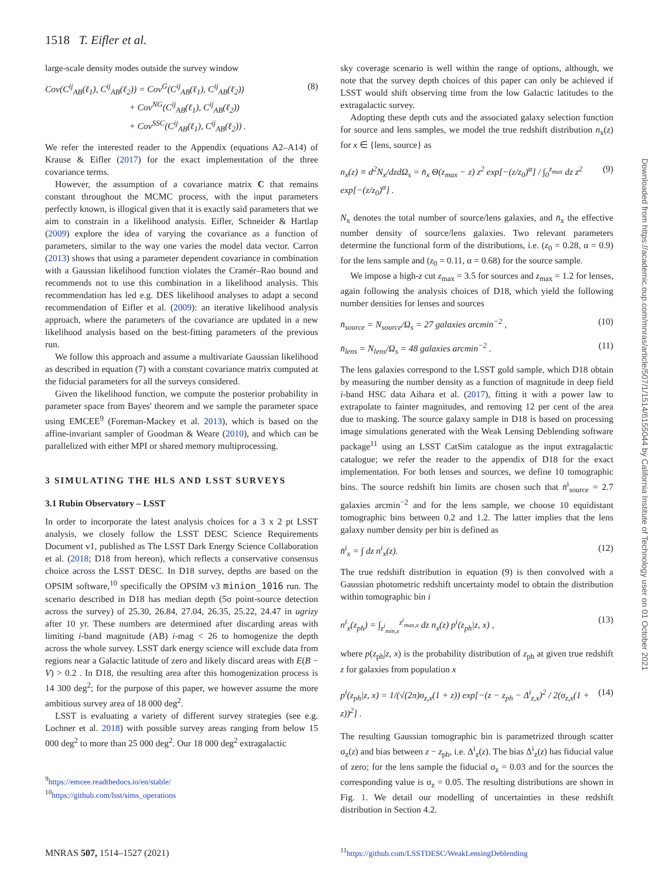1518 T. Eifler et al.
Downloaded from https://academic.oup.com/mnras/article/507/1/1514/6155044 by California Institute of Technology user on 01 October 2021
large-scale density modes outside the survey window
Cov(C<sup>ij</sup><sub>AB</sub>(ℓ<sub>1</sub>), C<sup>ij</sup><sub>AB</sub>(ℓ<sub>2</sub>)) = Cov<sup>G</sup>(C<sup>ij</sup><sub>AB</sub>(ℓ<sub>1</sub>), C<sup>ij</sup><sub>AB</sub>(ℓ<sub>2</sub>))
+ Cov<sup>NG</sup>(C<sup>ij</sup><sub>AB</sub>(ℓ<sub>1</sub>), C<sup>ij</sup><sub>AB</sub>(ℓ<sub>2</sub>))
+ Cov<sup>SSC</sup>(C<sup>ij</sup><sub>AB</sub>(ℓ<sub>1</sub>), C<sup>ij</sup><sub>AB</sub>(ℓ<sub>2</sub>)) . (8)
We refer the interested reader to the Appendix (equations A2–A14) of Krause & Eifler (2017) for the exact implementation of the three covariance terms.
However, the assumption of a covariance matrix C that remains constant throughout the MCMC process, with the input parameters perfectly known, is illogical given that it is exactly said parameters that we aim to constrain in a likelihood analysis. Eifler, Schneider & Hartlap (2009) explore the idea of varying the covariance as a function of parameters, similar to the way one varies the model data vector. Carron (2013) shows that using a parameter dependent covariance in combination with a Gaussian likelihood function violates the Cramér–Rao bound and recommends not to use this combination in a likelihood analysis. This recommendation has led e.g. DES likelihood analyses to adapt a second recommendation of Eifler et al. (2009): an iterative likelihood analysis approach, where the parameters of the covariance are updated in a new likelihood analysis based on the best-fitting parameters of the previous run.
We follow this approach and assume a multivariate Gaussian likelihood as described in equation (7) with a constant covariance matrix computed at the fiducial parameters for all the surveys considered.
Given the likelihood function, we compute the posterior probability in parameter space from Bayes' theorem and we sample the parameter space using EMCEE<sup>9</sup> (Foreman-Mackey et al. 2013), which is based on the affine-invariant sampler of Goodman & Weare (2010), and which can be parallelized with either MPI or shared memory multiprocessing.
3 SIMULATING THE HLS AND LSST SURVEYS
3.1 Rubin Observatory – LSST
In order to incorporate the latest analysis choices for a 3 x 2 pt LSST analysis, we closely follow the LSST DESC Science Requirements Document v1, published as The LSST Dark Energy Science Collaboration et al. (2018; D18 from hereon), which reflects a conservative consensus choice across the LSST DESC. In D18 survey, depths are based on the OPSIM software,<sup>10</sup> specifically the OPSIM v3 minion_1016 run. The scenario described in D18 has median depth (5σ point-source detection across the survey) of 25.30, 26.84, 27.04, 26.35, 25.22, 24.47 in ugrizy after 10 yr. These numbers are determined after discarding areas with limiting i-band magnitude (AB) i-mag < 26 to homogenize the depth across the whole survey. LSST dark energy science will exclude data from regions near a Galactic latitude of zero and likely discard areas with E(B − V) > 0.2 . In D18, the resulting area after this homogenization process is 14 300 deg<sup>2</sup>; for the purpose of this paper, we however assume the more ambitious survey area of 18 000 deg<sup>2</sup>.
LSST is evaluating a variety of different survey strategies (see e.g. Lochner et al. 2018) with possible survey areas ranging from below 15 000 deg<sup>2</sup> to more than 25 000 deg<sup>2</sup>. Our 18 000 deg<sup>2</sup> extragalactic
<sup>9</sup> https://emcee.readthedocs.io/en/stable/
<sup>10</sup> https://github.com/lsst/sims_operations
sky coverage scenario is well within the range of options, although, we note that the survey depth choices of this paper can only be achieved if LSST would shift observing time from the low Galactic latitudes to the extragalactic survey.
Adopting these depth cuts and the associated galaxy selection function for source and lens samples, we model the true redshift distribution n<sub>x</sub>(z) for x ∈ {lens, source} as
n<sub>x</sub>(z) ≡ d<sup>2</sup>N<sub>x</sub>/dzdΩ<sub>s</sub> = n̄<sub>x</sub> Θ(z<sub>max</sub> − z) z<sup>2</sup> exp[−(z/z<sub>0</sub>)<sup>α</sup>] / ∫<sub>0</sub><sup>z<sub>max</sub></sup> dz z<sup>2</sup> exp[−(z/z<sub>0</sub>)<sup>α</sup>] . (9)
N<sub>x</sub> denotes the total number of source/lens galaxies, and n̄<sub>x</sub> the effective number density of source/lens galaxies. Two relevant parameters determine the functional form of the distributions, i.e. (z<sub>0</sub> = 0.28, α = 0.9) for the lens sample and (z<sub>0</sub> = 0.11, α = 0.68) for the source sample.
We impose a high-z cut z<sub>max</sub> = 3.5 for sources and z<sub>max</sub> = 1.2 for lenses, again following the analysis choices of D18, which yield the following number densities for lenses and sources
n̄<sub>source</sub> = N<sub>source</sub>/Ω<sub>s</sub> = 27 galaxies arcmin<sup>−2</sup> , (10)
n̄<sub>lens</sub> = N<sub>lens</sub>/Ω<sub>s</sub> = 48 galaxies arcmin<sup>−2</sup> . (11)
The lens galaxies correspond to the LSST gold sample, which D18 obtain by measuring the number density as a function of magnitude in deep field i-band HSC data Aihara et al. (2017), fitting it with a power law to extrapolate to fainter magnitudes, and removing 12 per cent of the area due to masking. The source galaxy sample in D18 is based on processing image simulations generated with the Weak Lensing Deblending software package<sup>11</sup> using an LSST CatSim catalogue as the input extragalactic catalogue; we refer the reader to the appendix of D18 for the exact implementation. For both lenses and sources, we define 10 tomographic bins. The source redshift bin limits are chosen such that n̄<sup>i</sup><sub>source</sub> = 2.7 galaxies arcmin<sup>−2</sup> and for the lens sample, we choose 10 equidistant tomographic bins between 0.2 and 1.2. The latter implies that the lens galaxy number density per bin is defined as
n̄<sup>i</sup><sub>x</sub> = ∫ dz n<sup>i</sup><sub>x</sub>(z). (12)
The true redshift distribution in equation (9) is then convolved with a Gaussian photometric redshift uncertainty model to obtain the distribution within tomographic bin i
n<sup>i</sup><sub>x</sub>(z<sub>ph</sub>) = ∫<sub>z<sup>i</sup><sub>min,x</sub></sub><sup>z<sup>i</sup><sub>max,x</sub></sup> dz n<sub>x</sub>(z) p<sup>i</sup>(z<sub>ph</sub>|z, x) , (13)
where p(z<sub>ph</sub>|z, x) is the probability distribution of z<sub>ph</sub> at given true redshift z for galaxies from population x
p<sup>i</sup>(z<sub>ph</sub>|z, x) = 1/(√(2π)σ<sub>z,x</sub>(1 + z)) exp[−(z − z<sub>ph</sub> − Δ<sup>i</sup><sub>z,x</sub>)<sup>2</sup> / 2(σ<sub>z,x</sub>(1 + z))<sup>2</sup>] . (14)
The resulting Gaussian tomographic bin is parametrized through scatter σ<sub>z</sub>(z) and bias between z − z<sub>ph</sub>, i.e. Δ<sup>i</sup><sub>z</sub>(z). The bias Δ<sup>i</sup><sub>z</sub>(z) has fiducial value of zero; for the lens sample the fiducial σ<sub>z</sub> = 0.03 and for the sources the corresponding value is σ<sub>z</sub> = 0.05. The resulting distributions are shown in Fig. 1. We detail our modelling of uncertainties in these redshift distribution in Section 4.2.
<sup>11</sup> https://github.com/LSSTDESC/WeakLensingDeblending
MNRAS 507, 1514–1527 (2021)